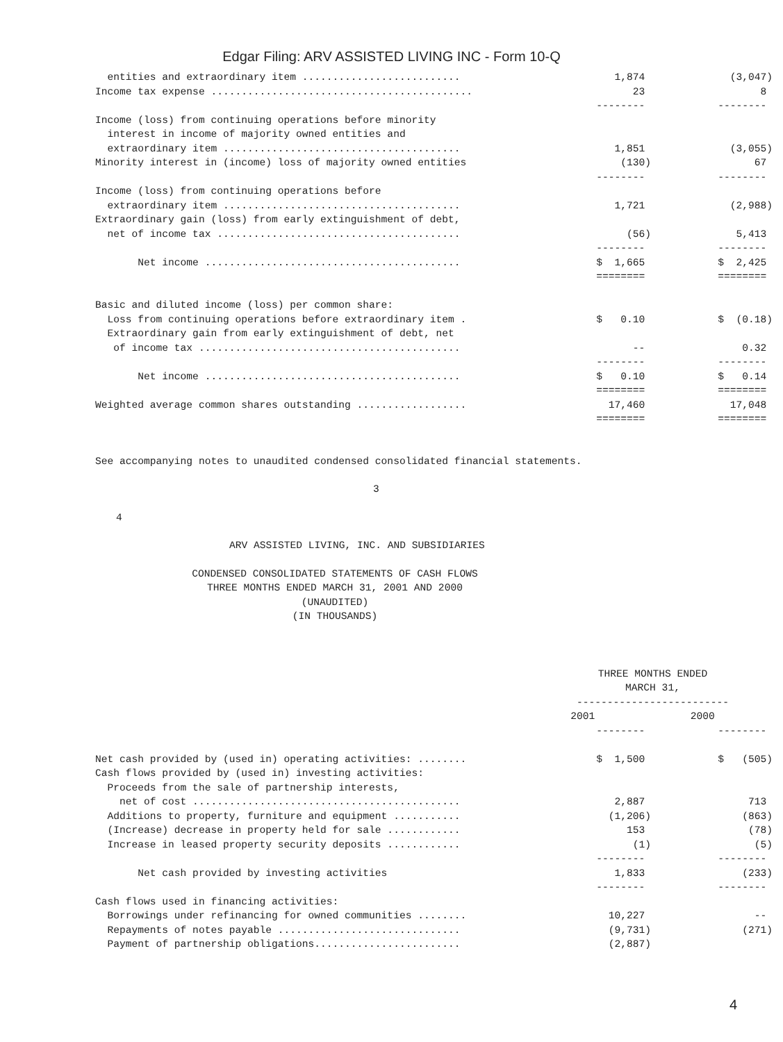Edgar Filing: ARV ASSISTED LIVING INC - Form 10-Q
| entities and extraordinary item .......................... | 1,874 | (3,047) |
| Income tax expense ........................................... | 23 | 8 |
| | -------- | -------- |
| Income (loss) from continuing operations before minority | | |
| interest in income of majority owned entities and | | |
| extraordinary item ....................................... | 1,851 | (3,055) |
| Minority interest in (income) loss of majority owned entities | (130) | 67 |
| | -------- | -------- |
| Income (loss) from continuing operations before | | |
| extraordinary item ....................................... | 1,721 | (2,988) |
| Extraordinary gain (loss) from early extinguishment of debt, | | |
| net of income tax ........................................ | (56) | 5,413 |
| | -------- | -------- |
| Net income .......................................... | $ 1,665 | $ 2,425 |
| | ======== | ======== |
| Basic and diluted income (loss) per common share: | | |
| Loss from continuing operations before extraordinary item . | $ 0.10 | $ (0.18) |
| Extraordinary gain from early extinguishment of debt, net | | |
| of income tax ........................................... | -- | 0.32 |
| | -------- | -------- |
| Net income .......................................... | $ 0.10 | $ 0.14 |
| | ======== | ======== |
| Weighted average common shares outstanding .................. | 17,460 | 17,048 |
| | ======== | ======== |
See accompanying notes to unaudited condensed consolidated financial statements.
3
4
ARV ASSISTED LIVING, INC. AND SUBSIDIARIES
CONDENSED CONSOLIDATED STATEMENTS OF CASH FLOWS
THREE MONTHS ENDED MARCH 31, 2001 AND 2000
(UNAUDITED)
(IN THOUSANDS)
| | THREE MONTHS ENDED MARCH 31, | |
| | ------------------------- | |
| | 2001 | 2000 |
| | -------- | -------- |
| Net cash provided by (used in) operating activities: ........ | $ 1,500 | $ (505) |
| Cash flows provided by (used in) investing activities: | | |
| Proceeds from the sale of partnership interests, | | |
| net of cost ............................................ | 2,887 | 713 |
| Additions to property, furniture and equipment ........... | (1,206) | (863) |
| (Increase) decrease in property held for sale ............ | 153 | (78) |
| Increase in leased property security deposits ............ | (1) | (5) |
| | -------- | -------- |
| Net cash provided by investing activities | 1,833 | (233) |
| | -------- | -------- |
| Cash flows used in financing activities: | | |
| Borrowings under refinancing for owned communities ........ | 10,227 | -- |
| Repayments of notes payable .............................. | (9,731) | (271) |
| Payment of partnership obligations........................ | (2,887) | |
4